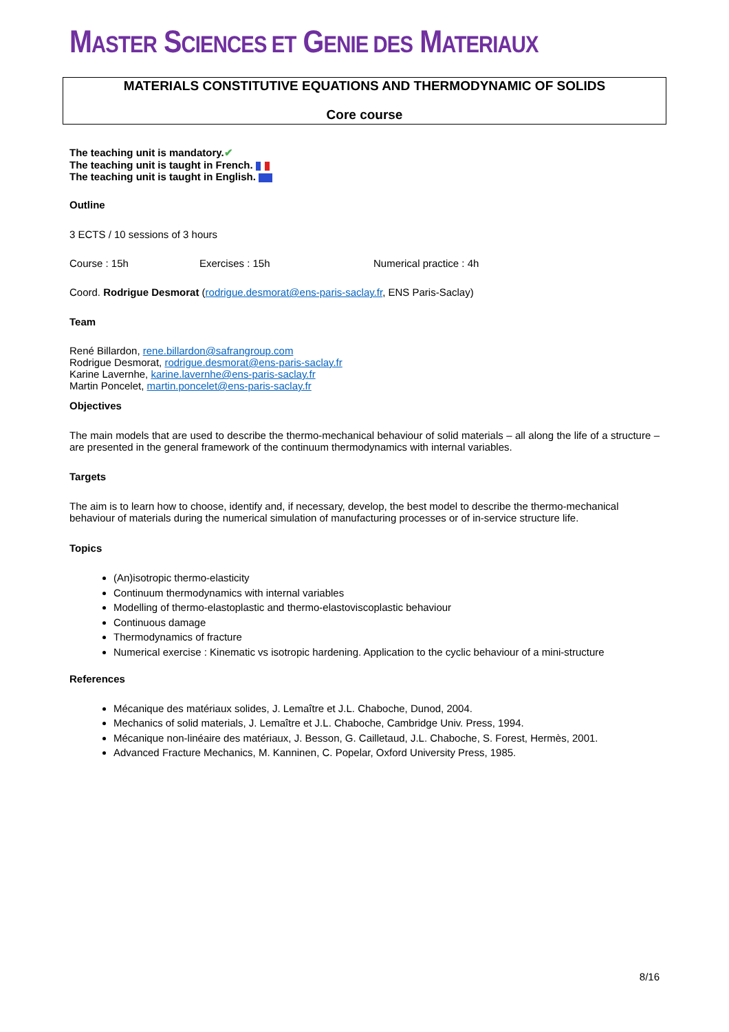MASTER SCIENCES ET GENIE DES MATERIAUX
MATERIALS CONSTITUTIVE EQUATIONS AND THERMODYNAMIC OF SOLIDS
Core course
The teaching unit is mandatory.✔
The teaching unit is taught in French.
The teaching unit is taught in English.
Outline
3 ECTS / 10 sessions of 3 hours
Course : 15h Exercises : 15h Numerical practice : 4h
Coord. Rodrigue Desmorat (rodrigue.desmorat@ens-paris-saclay.fr, ENS Paris-Saclay)
Team
René Billardon, rene.billardon@safrangroup.com
Rodrigue Desmorat, rodrigue.desmorat@ens-paris-saclay.fr
Karine Lavernhe, karine.lavernhe@ens-paris-saclay.fr
Martin Poncelet, martin.poncelet@ens-paris-saclay.fr
Objectives
The main models that are used to describe the thermo-mechanical behaviour of solid materials – all along the life of a structure – are presented in the general framework of the continuum thermodynamics with internal variables.
Targets
The aim is to learn how to choose, identify and, if necessary, develop, the best model to describe the thermo-mechanical behaviour of materials during the numerical simulation of manufacturing processes or of in-service structure life.
Topics
(An)isotropic thermo-elasticity
Continuum thermodynamics with internal variables
Modelling of thermo-elastoplastic and thermo-elastoviscoplastic behaviour
Continuous damage
Thermodynamics of fracture
Numerical exercise : Kinematic vs isotropic hardening. Application to the cyclic behaviour of a mini-structure
References
Mécanique des matériaux solides, J. Lemaître et J.L. Chaboche, Dunod, 2004.
Mechanics of solid materials, J. Lemaître et J.L. Chaboche, Cambridge Univ. Press, 1994.
Mécanique non-linéaire des matériaux, J. Besson, G. Cailletaud, J.L. Chaboche, S. Forest, Hermès, 2001.
Advanced Fracture Mechanics, M. Kanninen, C. Popelar, Oxford University Press, 1985.
8/16